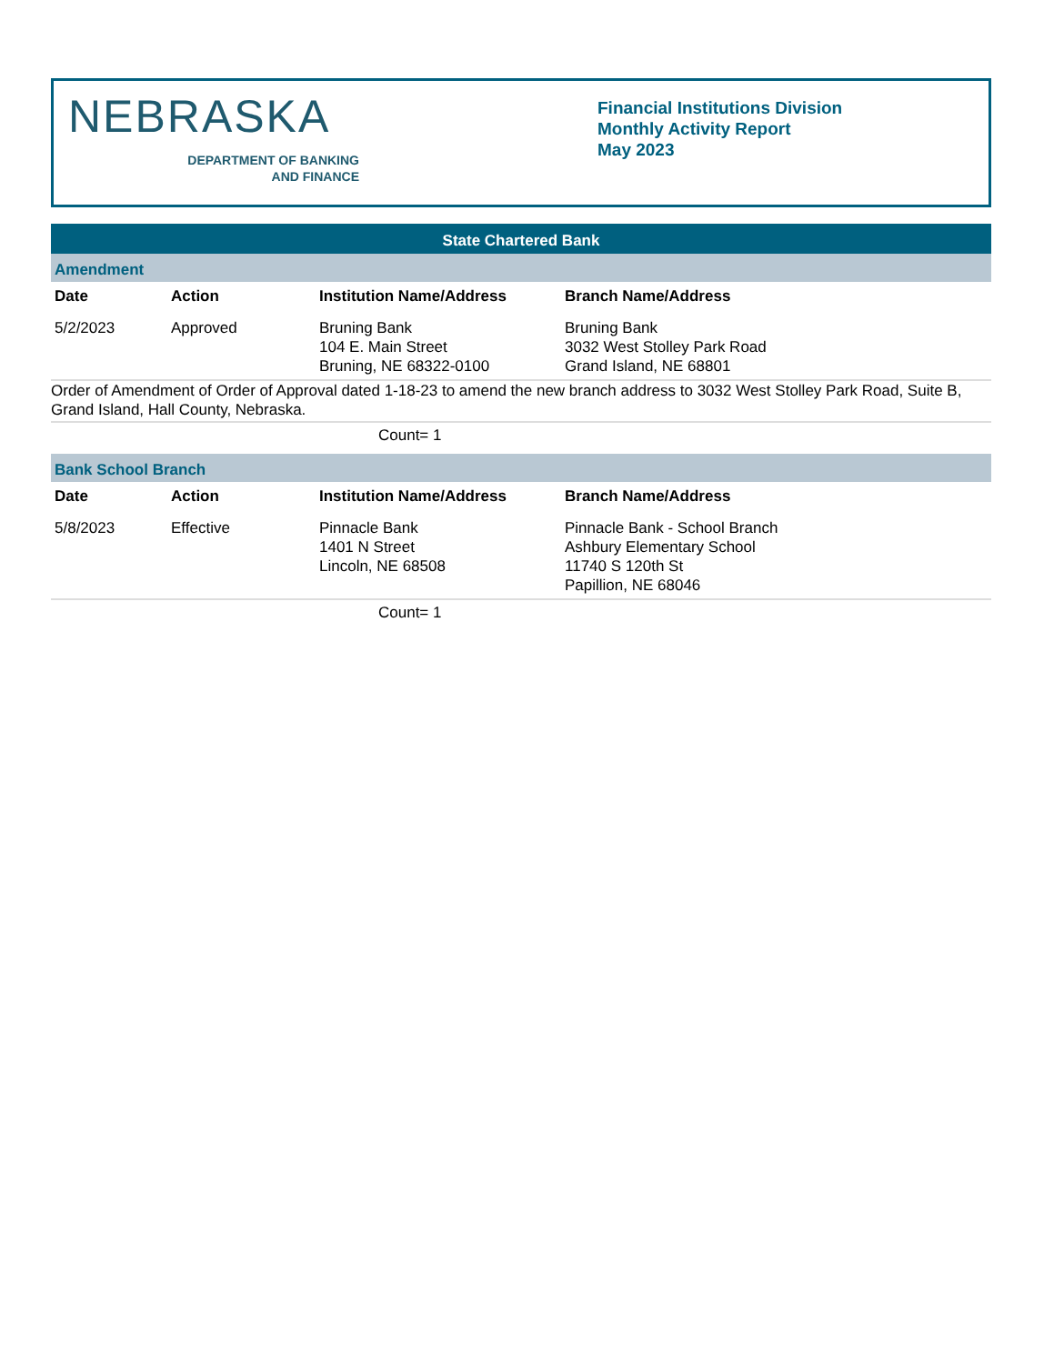NEBRASKA
DEPARTMENT OF BANKING
AND FINANCE
Financial Institutions Division
Monthly Activity Report
May 2023
State Chartered Bank
Amendment
| Date | Action | Institution Name/Address | Branch Name/Address |
| --- | --- | --- | --- |
| 5/2/2023 | Approved | Bruning Bank 104 E. Main Street Bruning, NE 68322-0100 | Bruning Bank 3032 West Stolley Park Road Grand Island, NE 68801 |
Order of Amendment of Order of Approval dated 1-18-23 to amend the new branch address to 3032 West Stolley Park Road, Suite B, Grand Island, Hall County, Nebraska.
Count= 1
Bank School Branch
| Date | Action | Institution Name/Address | Branch Name/Address |
| --- | --- | --- | --- |
| 5/8/2023 | Effective | Pinnacle Bank 1401 N Street Lincoln, NE 68508 | Pinnacle Bank - School Branch Ashbury Elementary School 11740 S 120th St Papillion, NE 68046 |
Count= 1